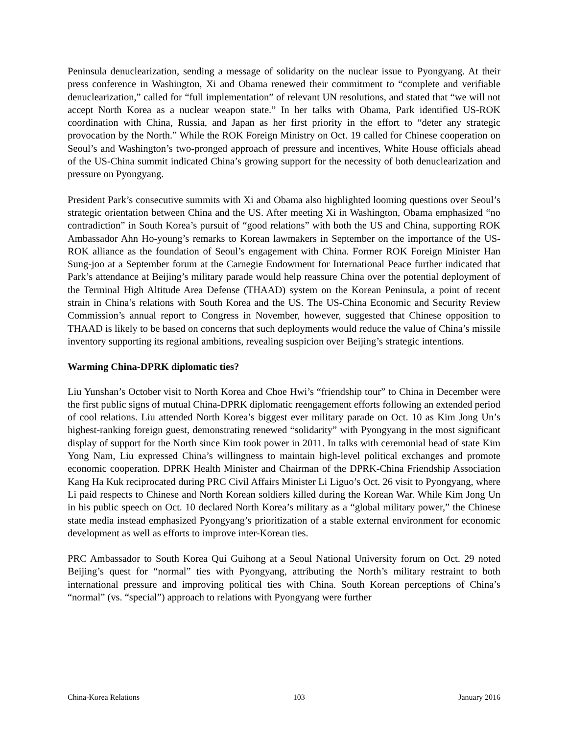Peninsula denuclearization, sending a message of solidarity on the nuclear issue to Pyongyang. At their press conference in Washington, Xi and Obama renewed their commitment to “complete and verifiable denuclearization,” called for “full implementation” of relevant UN resolutions, and stated that “we will not accept North Korea as a nuclear weapon state.” In her talks with Obama, Park identified US-ROK coordination with China, Russia, and Japan as her first priority in the effort to “deter any strategic provocation by the North.” While the ROK Foreign Ministry on Oct. 19 called for Chinese cooperation on Seoul’s and Washington’s two-pronged approach of pressure and incentives, White House officials ahead of the US-China summit indicated China’s growing support for the necessity of both denuclearization and pressure on Pyongyang.
President Park’s consecutive summits with Xi and Obama also highlighted looming questions over Seoul’s strategic orientation between China and the US. After meeting Xi in Washington, Obama emphasized “no contradiction” in South Korea’s pursuit of “good relations” with both the US and China, supporting ROK Ambassador Ahn Ho-young’s remarks to Korean lawmakers in September on the importance of the US-ROK alliance as the foundation of Seoul’s engagement with China. Former ROK Foreign Minister Han Sung-joo at a September forum at the Carnegie Endowment for International Peace further indicated that Park’s attendance at Beijing’s military parade would help reassure China over the potential deployment of the Terminal High Altitude Area Defense (THAAD) system on the Korean Peninsula, a point of recent strain in China’s relations with South Korea and the US. The US-China Economic and Security Review Commission’s annual report to Congress in November, however, suggested that Chinese opposition to THAAD is likely to be based on concerns that such deployments would reduce the value of China’s missile inventory supporting its regional ambitions, revealing suspicion over Beijing’s strategic intentions.
Warming China-DPRK diplomatic ties?
Liu Yunshan’s October visit to North Korea and Choe Hwi’s “friendship tour” to China in December were the first public signs of mutual China-DPRK diplomatic reengagement efforts following an extended period of cool relations. Liu attended North Korea’s biggest ever military parade on Oct. 10 as Kim Jong Un’s highest-ranking foreign guest, demonstrating renewed “solidarity” with Pyongyang in the most significant display of support for the North since Kim took power in 2011. In talks with ceremonial head of state Kim Yong Nam, Liu expressed China’s willingness to maintain high-level political exchanges and promote economic cooperation. DPRK Health Minister and Chairman of the DPRK-China Friendship Association Kang Ha Kuk reciprocated during PRC Civil Affairs Minister Li Liguo’s Oct. 26 visit to Pyongyang, where Li paid respects to Chinese and North Korean soldiers killed during the Korean War. While Kim Jong Un in his public speech on Oct. 10 declared North Korea’s military as a “global military power,” the Chinese state media instead emphasized Pyongyang’s prioritization of a stable external environment for economic development as well as efforts to improve inter-Korean ties.
PRC Ambassador to South Korea Qui Guihong at a Seoul National University forum on Oct. 29 noted Beijing’s quest for “normal” ties with Pyongyang, attributing the North’s military restraint to both international pressure and improving political ties with China. South Korean perceptions of China’s “normal” (vs. “special”) approach to relations with Pyongyang were further
China-Korea Relations 103 January 2016